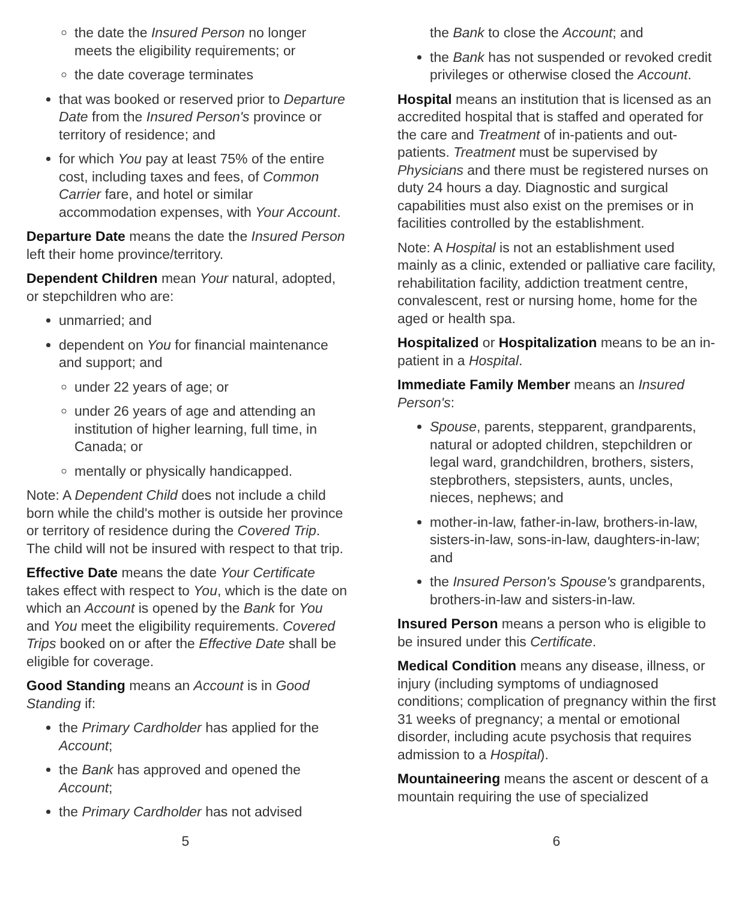the date the Insured Person no longer meets the eligibility requirements; or
the date coverage terminates
that was booked or reserved prior to Departure Date from the Insured Person's province or territory of residence; and
for which You pay at least 75% of the entire cost, including taxes and fees, of Common Carrier fare, and hotel or similar accommodation expenses, with Your Account.
Departure Date means the date the Insured Person left their home province/territory.
Dependent Children mean Your natural, adopted, or stepchildren who are:
unmarried; and
dependent on You for financial maintenance and support; and
under 22 years of age; or
under 26 years of age and attending an institution of higher learning, full time, in Canada; or
mentally or physically handicapped.
Note: A Dependent Child does not include a child born while the child's mother is outside her province or territory of residence during the Covered Trip. The child will not be insured with respect to that trip.
Effective Date means the date Your Certificate takes effect with respect to You, which is the date on which an Account is opened by the Bank for You and You meet the eligibility requirements. Covered Trips booked on or after the Effective Date shall be eligible for coverage.
Good Standing means an Account is in Good Standing if:
the Primary Cardholder has applied for the Account;
the Bank has approved and opened the Account;
the Primary Cardholder has not advised
the Bank to close the Account; and
the Bank has not suspended or revoked credit privileges or otherwise closed the Account.
Hospital means an institution that is licensed as an accredited hospital that is staffed and operated for the care and Treatment of in-patients and out-patients. Treatment must be supervised by Physicians and there must be registered nurses on duty 24 hours a day. Diagnostic and surgical capabilities must also exist on the premises or in facilities controlled by the establishment.
Note: A Hospital is not an establishment used mainly as a clinic, extended or palliative care facility, rehabilitation facility, addiction treatment centre, convalescent, rest or nursing home, home for the aged or health spa.
Hospitalized or Hospitalization means to be an in-patient in a Hospital.
Immediate Family Member means an Insured Person's:
Spouse, parents, stepparent, grandparents, natural or adopted children, stepchildren or legal ward, grandchildren, brothers, sisters, stepbrothers, stepsisters, aunts, uncles, nieces, nephews; and
mother-in-law, father-in-law, brothers-in-law, sisters-in-law, sons-in-law, daughters-in-law; and
the Insured Person's Spouse's grandparents, brothers-in-law and sisters-in-law.
Insured Person means a person who is eligible to be insured under this Certificate.
Medical Condition means any disease, illness, or injury (including symptoms of undiagnosed conditions; complication of pregnancy within the first 31 weeks of pregnancy; a mental or emotional disorder, including acute psychosis that requires admission to a Hospital).
Mountaineering means the ascent or descent of a mountain requiring the use of specialized
5 6